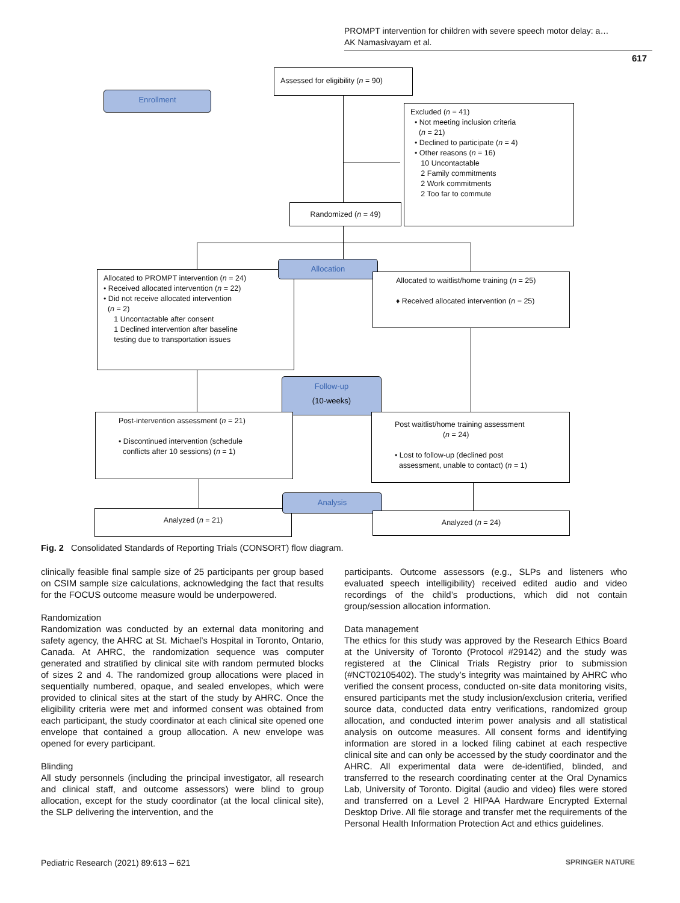PROMPT intervention for children with severe speech motor delay: a…
AK Namasivayam et al.
617
Assessed for eligibility (n = 90)
Enrollment
Excluded (n = 41)
• Not meeting inclusion criteria
(n = 21)
• Declined to participate (n = 4)
• Other reasons (n = 16)
10 Uncontactable
2 Family commitments
2 Work commitments
2 Too far to commute
Randomized (n = 49)
Allocated to PROMPT intervention (n = 24)
• Received allocated intervention (n = 22)
• Did not receive allocated intervention
(n = 2)
1 Uncontactable after consent
1 Declined intervention after baseline
testing due to transportation issues
Allocation
Allocated to waitlist/home training (n = 25)
♦ Received allocated intervention (n = 25)
Follow-up
(10-weeks)
Post-intervention assessment (n = 21)
• Discontinued intervention (schedule
conflicts after 10 sessions) (n = 1)
Post waitlist/home training assessment
(n = 24)
• Lost to follow-up (declined post
assessment, unable to contact) (n = 1)
Analyzed (n = 21)
Analysis
Analyzed (n = 24)
Fig. 2 Consolidated Standards of Reporting Trials (CONSORT) flow diagram.
clinically feasible final sample size of 25 participants per group based on CSIM sample size calculations, acknowledging the fact that results for the FOCUS outcome measure would be underpowered.
Randomization
Randomization was conducted by an external data monitoring and safety agency, the AHRC at St. Michael’s Hospital in Toronto, Ontario, Canada. At AHRC, the randomization sequence was computer generated and stratified by clinical site with random permuted blocks of sizes 2 and 4. The randomized group allocations were placed in sequentially numbered, opaque, and sealed envelopes, which were provided to clinical sites at the start of the study by AHRC. Once the eligibility criteria were met and informed consent was obtained from each participant, the study coordinator at each clinical site opened one envelope that contained a group allocation. A new envelope was opened for every participant.
Blinding
All study personnels (including the principal investigator, all research and clinical staff, and outcome assessors) were blind to group allocation, except for the study coordinator (at the local clinical site), the SLP delivering the intervention, and the
participants. Outcome assessors (e.g., SLPs and listeners who evaluated speech intelligibility) received edited audio and video recordings of the child’s productions, which did not contain group/session allocation information.
Data management
The ethics for this study was approved by the Research Ethics Board at the University of Toronto (Protocol #29142) and the study was registered at the Clinical Trials Registry prior to submission (#NCT02105402). The study’s integrity was maintained by AHRC who verified the consent process, conducted on-site data monitoring visits, ensured participants met the study inclusion/exclusion criteria, verified source data, conducted data entry verifications, randomized group allocation, and conducted interim power analysis and all statistical analysis on outcome measures. All consent forms and identifying information are stored in a locked filing cabinet at each respective clinical site and can only be accessed by the study coordinator and the AHRC. All experimental data were de-identified, blinded, and transferred to the research coordinating center at the Oral Dynamics Lab, University of Toronto. Digital (audio and video) files were stored and transferred on a Level 2 HIPAA Hardware Encrypted External Desktop Drive. All file storage and transfer met the requirements of the Personal Health Information Protection Act and ethics guidelines.
Pediatric Research (2021) 89:613 – 621
SPRINGER NATURE